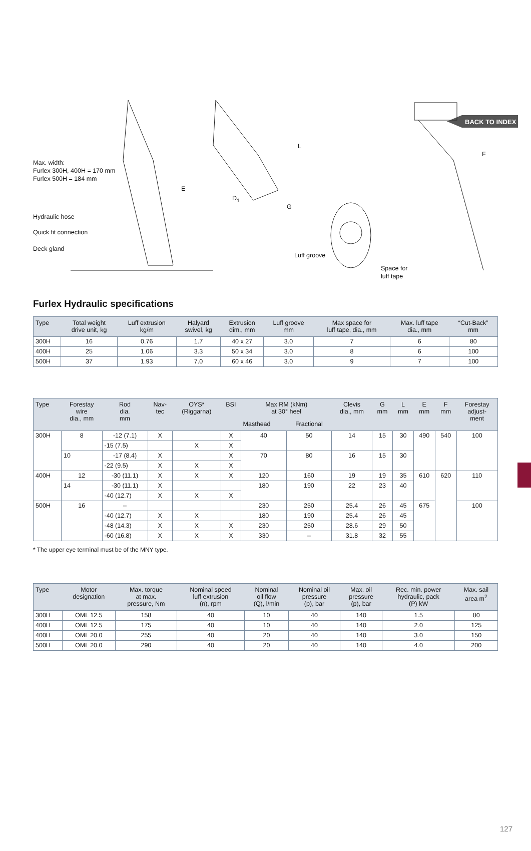BACK TO INDEX
Max. width:
Furlex 300H, 400H = 170 mm
Furlex 500H = 184 mm
E
Hydraulic hose
Quick fit connection
Deck gland
L
D<sub>1</sub>
G
Luff groove
Space for
luff tape
F
Furlex Hydraulic specifications
| Type | Total weight drive unit, kg | Luff extrusion kg/m | Halyard swivel, kg | Extrusion dim., mm | Luff groove mm | Max space for luff tape, dia., mm | Max. luff tape dia., mm | “Cut-Back” mm |
| --- | --- | --- | --- | --- | --- | --- | --- | --- |
| 300H | 16 | 0.76 | 1.7 | 40 x 27 | 3.0 | 7 | 6 | 80 |
| 400H | 25 | 1.06 | 3.3 | 50 x 34 | 3.0 | 8 | 6 | 100 |
| 500H | 37 | 1.93 | 7.0 | 60 x 46 | 3.0 | 9 | 7 | 100 |
| Type | Forestay wire dia., mm | Rod dia. mm | Nav- tec | OYS* (Riggarna) | BSI | Max RM (kNm) at 30° heel | | Clevis dia., mm | G mm | L mm | E mm | F mm | Forestay adjust- ment |
| --- | --- | --- | --- | --- | --- | --- | --- | --- | --- | --- | --- | --- | --- |
| | | | | | | Masthead | Fractional | | | | | | |
| 300H | 8 | -12 (7.1) | X | | X | 40 | 50 | 14 | 15 | 30 | 490 | 540 | 100 |
| | | -15 (7.5) | | X | X | | | | | | | | |
| | 10 | -17 (8.4) | X | | X | 70 | 80 | 16 | 15 | 30 | | | |
| | | -22 (9.5) | X | X | X | | | | | | | | |
| 400H | 12 | -30 (11.1) | X | X | X | 120 | 160 | 19 | 19 | 35 | 610 | 620 | 110 |
| | 14 | -30 (11.1) | X | | | 180 | 190 | 22 | 23 | 40 | | | |
| | | -40 (12.7) | X | X | X | | | | | | | | |
| 500H | 16 | – | | | | 230 | 250 | 25.4 | 26 | 45 | 675 | | 100 |
| | | -40 (12.7) | X | X | | 180 | 190 | 25.4 | 26 | 45 | | | |
| | | -48 (14.3) | X | X | X | 230 | 250 | 28.6 | 29 | 50 | | | |
| | | -60 (16.8) | X | X | X | 330 | – | 31.8 | 32 | 55 | | | |
* The upper eye terminal must be of the MNY type.
| Type | Motor designation | Max. torque at max. pressure, Nm | Nominal speed luff extrusion (n), rpm | Nominal oil flow (Q), l/min | Nominal oil pressure (p), bar | Max. oil pressure (p), bar | Rec. min. power hydraulic, pack (P) kW | Max. sail area m<sup>2</sup> |
| --- | --- | --- | --- | --- | --- | --- | --- | --- |
| 300H | OML 12.5 | 158 | 40 | 10 | 40 | 140 | 1.5 | 80 |
| 400H | OML 12.5 | 175 | 40 | 10 | 40 | 140 | 2.0 | 125 |
| 400H | OML 20.0 | 255 | 40 | 20 | 40 | 140 | 3.0 | 150 |
| 500H | OML 20.0 | 290 | 40 | 20 | 40 | 140 | 4.0 | 200 |
127